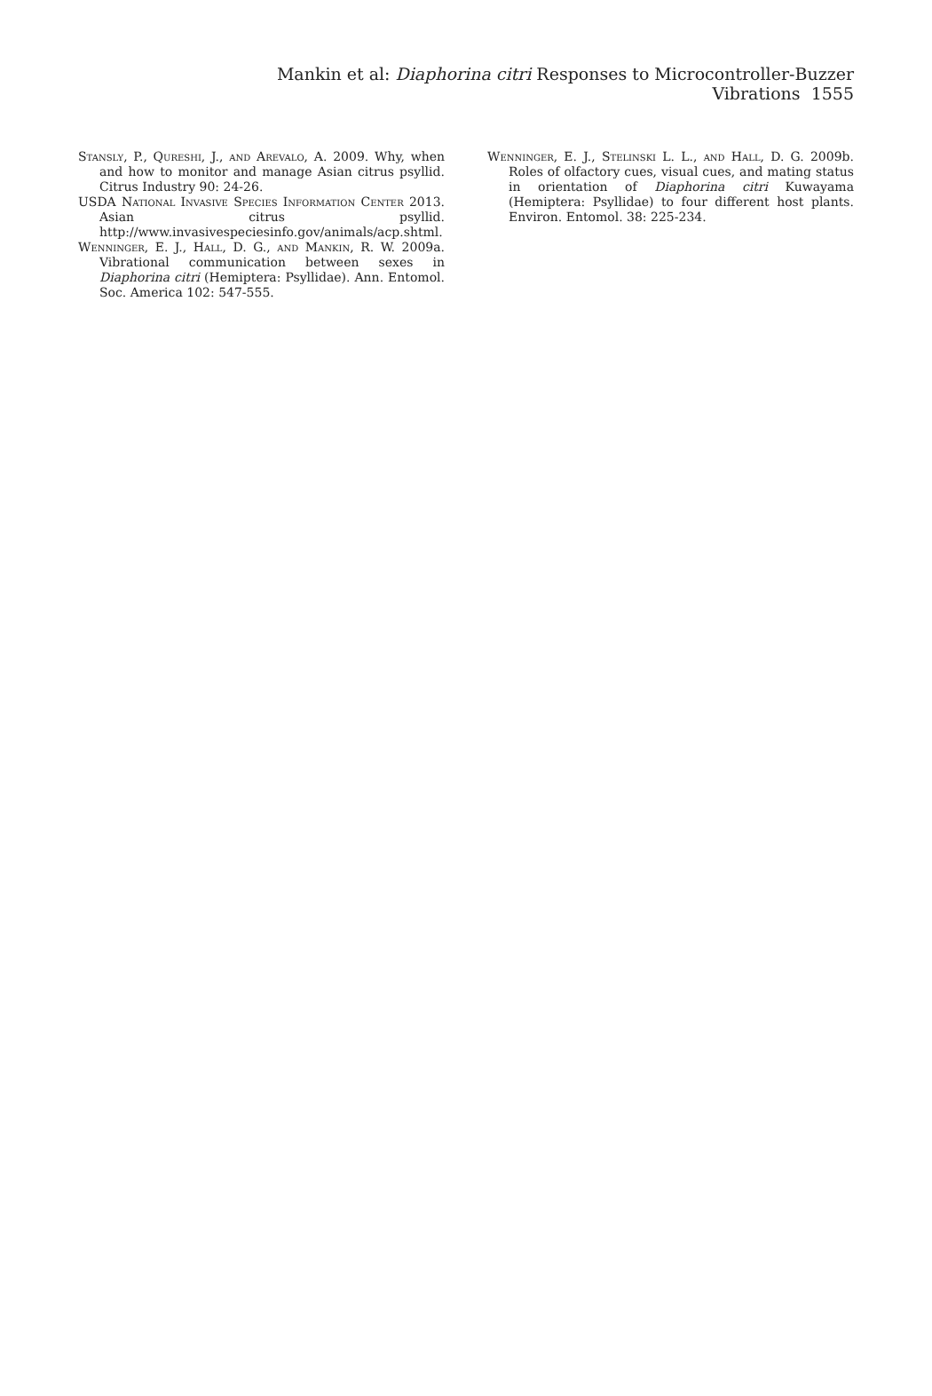Mankin et al: Diaphorina citri Responses to Microcontroller-Buzzer Vibrations 1555
Stansly, P., Qureshi, J., and Arevalo, A. 2009. Why, when and how to monitor and manage Asian citrus psyllid. Citrus Industry 90: 24-26.
USDA National Invasive Species Information Center 2013. Asian citrus psyllid. http://www.invasivespeciesinfo.gov/animals/acp.shtml.
Wenninger, E. J., Hall, D. G., and Mankin, R. W. 2009a. Vibrational communication between sexes in Diaphorina citri (Hemiptera: Psyllidae). Ann. Entomol. Soc. America 102: 547-555.
Wenninger, E. J., Stelinski L. L., and Hall, D. G. 2009b. Roles of olfactory cues, visual cues, and mating status in orientation of Diaphorina citri Kuwayama (Hemiptera: Psyllidae) to four different host plants. Environ. Entomol. 38: 225-234.